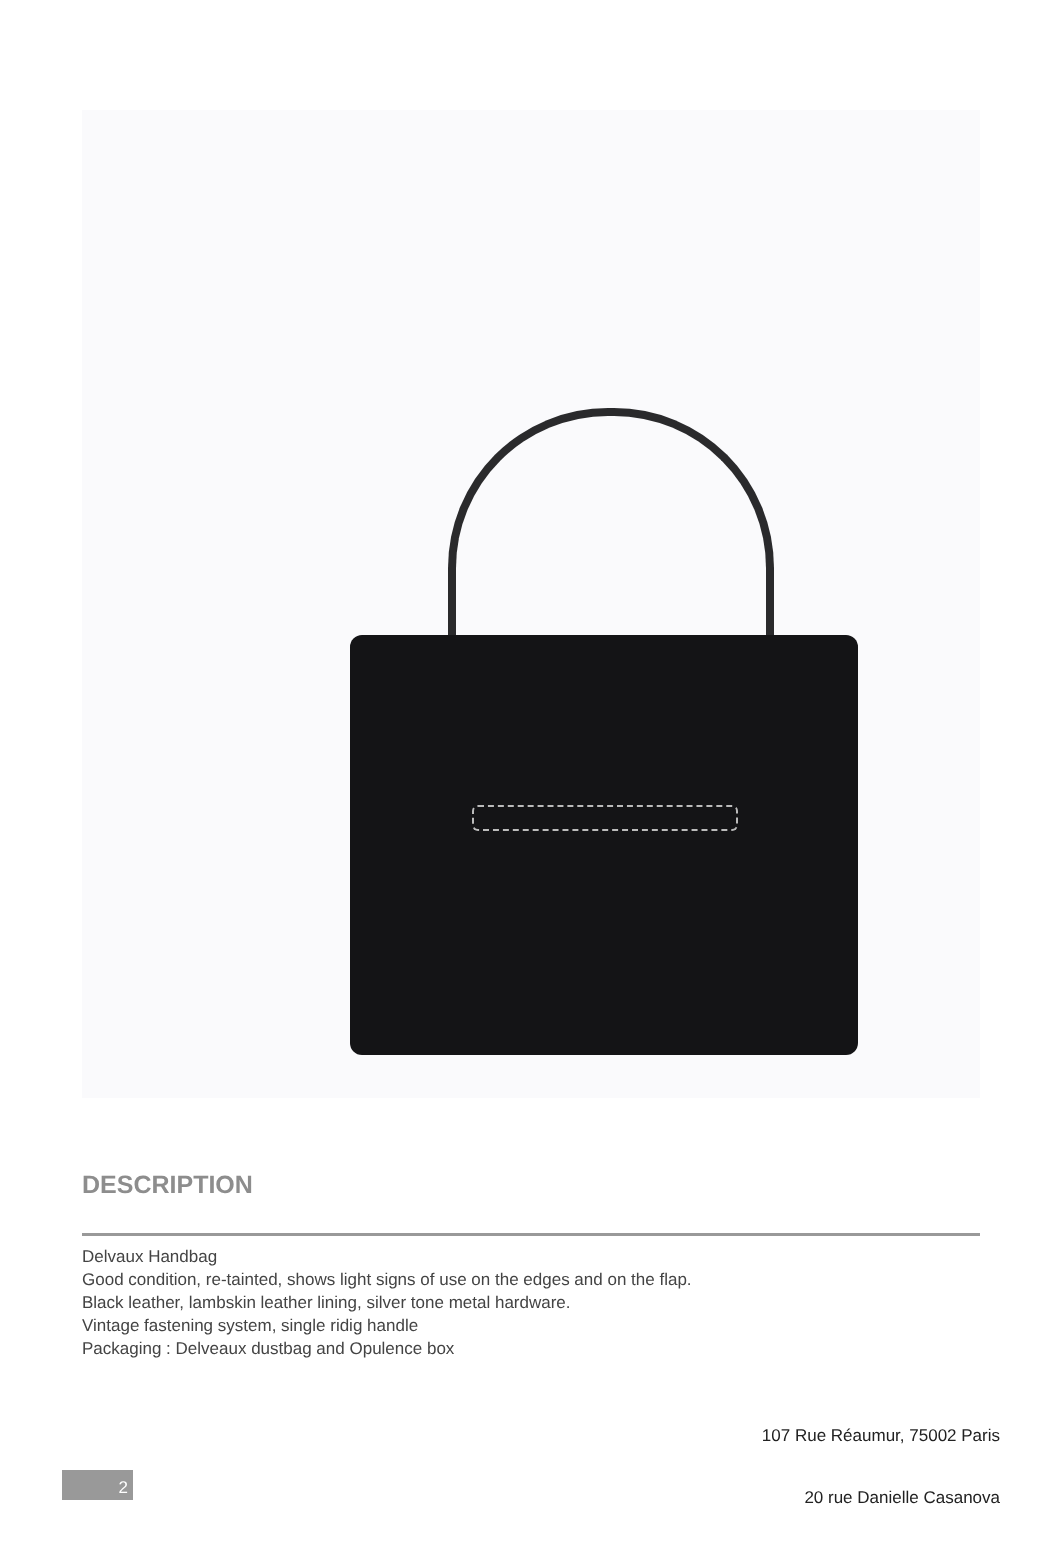DESCRIPTION
Delvaux Handbag
Good condition, re-tainted, shows light signs of use on the edges and on the flap.
Black leather, lambskin leather lining, silver tone metal hardware.
Vintage fastening system, single ridig handle
Packaging : Delveaux dustbag and Opulence box
107 Rue Réaumur, 75002 Paris
20 rue Danielle Casanova
2